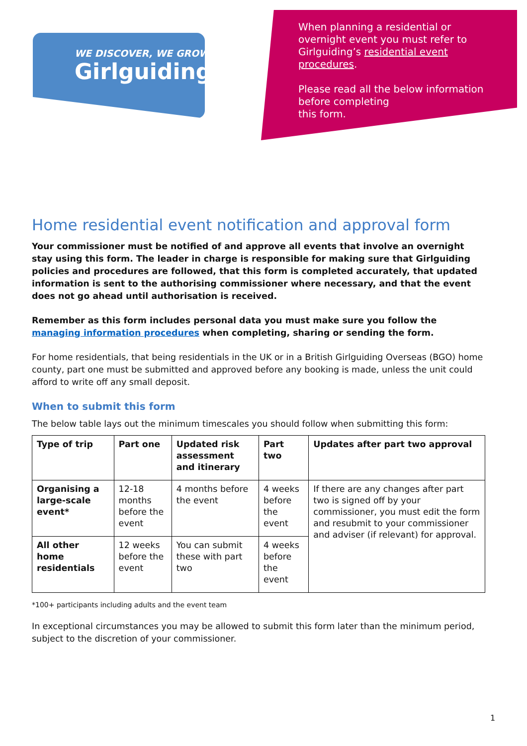WE DISCOVER, WE GROW
Girlguiding
When planning a residential or overnight event you must refer to Girlguiding’s residential event procedures.
Please read all the below information before completing
this form.
Home residential event notification and approval form
Your commissioner must be notified of and approve all events that involve an overnight stay using this form. The leader in charge is responsible for making sure that Girlguiding policies and procedures are followed, that this form is completed accurately, that updated information is sent to the authorising commissioner where necessary, and that the event does not go ahead until authorisation is received.
Remember as this form includes personal data you must make sure you follow the managing information procedures when completing, sharing or sending the form.
For home residentials, that being residentials in the UK or in a British Girlguiding Overseas (BGO) home county, part one must be submitted and approved before any booking is made, unless the unit could afford to write off any small deposit.
When to submit this form
The below table lays out the minimum timescales you should follow when submitting this form:
| Type of trip | Part one | Updated risk assessment and itinerary | Part two | Updates after part two approval |
| --- | --- | --- | --- | --- |
| Organising a large-scale event* | 12-18 months before the event | 4 months before the event | 4 weeks before the event | If there are any changes after part two is signed off by your commissioner, you must edit the form and resubmit to your commissioner and adviser (if relevant) for approval. |
| All other home residentials | 12 weeks before the event | You can submit these with part two | 4 weeks before the event | |
*100+ participants including adults and the event team
In exceptional circumstances you may be allowed to submit this form later than the minimum period, subject to the discretion of your commissioner.
1